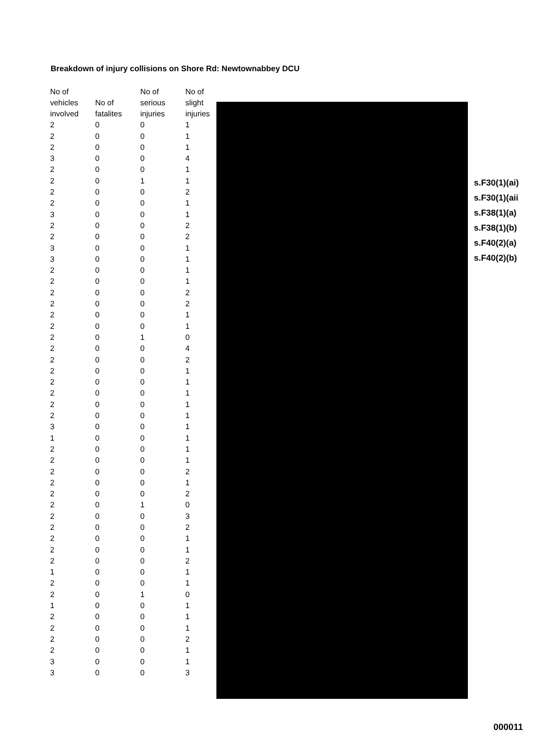Breakdown of injury collisions on Shore Rd: Newtownabbey DCU
| No of vehicles involved | No of fatalites | No of serious injuries | No of slight injuries |
| --- | --- | --- | --- |
| 2 | 0 | 0 | 1 |
| 2 | 0 | 0 | 1 |
| 2 | 0 | 0 | 1 |
| 3 | 0 | 0 | 4 |
| 2 | 0 | 0 | 1 |
| 2 | 0 | 1 | 1 |
| 2 | 0 | 0 | 2 |
| 2 | 0 | 0 | 1 |
| 3 | 0 | 0 | 1 |
| 2 | 0 | 0 | 2 |
| 2 | 0 | 0 | 2 |
| 3 | 0 | 0 | 1 |
| 3 | 0 | 0 | 1 |
| 2 | 0 | 0 | 1 |
| 2 | 0 | 0 | 1 |
| 2 | 0 | 0 | 2 |
| 2 | 0 | 0 | 2 |
| 2 | 0 | 0 | 1 |
| 2 | 0 | 0 | 1 |
| 2 | 0 | 1 | 0 |
| 2 | 0 | 0 | 4 |
| 2 | 0 | 0 | 2 |
| 2 | 0 | 0 | 1 |
| 2 | 0 | 0 | 1 |
| 2 | 0 | 0 | 1 |
| 2 | 0 | 0 | 1 |
| 2 | 0 | 0 | 1 |
| 3 | 0 | 0 | 1 |
| 1 | 0 | 0 | 1 |
| 2 | 0 | 0 | 1 |
| 2 | 0 | 0 | 1 |
| 2 | 0 | 0 | 2 |
| 2 | 0 | 0 | 1 |
| 2 | 0 | 0 | 2 |
| 2 | 0 | 1 | 0 |
| 2 | 0 | 0 | 3 |
| 2 | 0 | 0 | 2 |
| 2 | 0 | 0 | 1 |
| 2 | 0 | 0 | 1 |
| 2 | 0 | 0 | 2 |
| 1 | 0 | 0 | 1 |
| 2 | 0 | 0 | 1 |
| 2 | 0 | 1 | 0 |
| 1 | 0 | 0 | 1 |
| 2 | 0 | 0 | 1 |
| 2 | 0 | 0 | 1 |
| 2 | 0 | 0 | 2 |
| 2 | 0 | 0 | 1 |
| 3 | 0 | 0 | 1 |
| 3 | 0 | 0 | 3 |
s.F30(1)(ai)
s.F30(1)(aii
s.F38(1)(a)
s.F38(1)(b)
s.F40(2)(a)
s.F40(2)(b)
000011